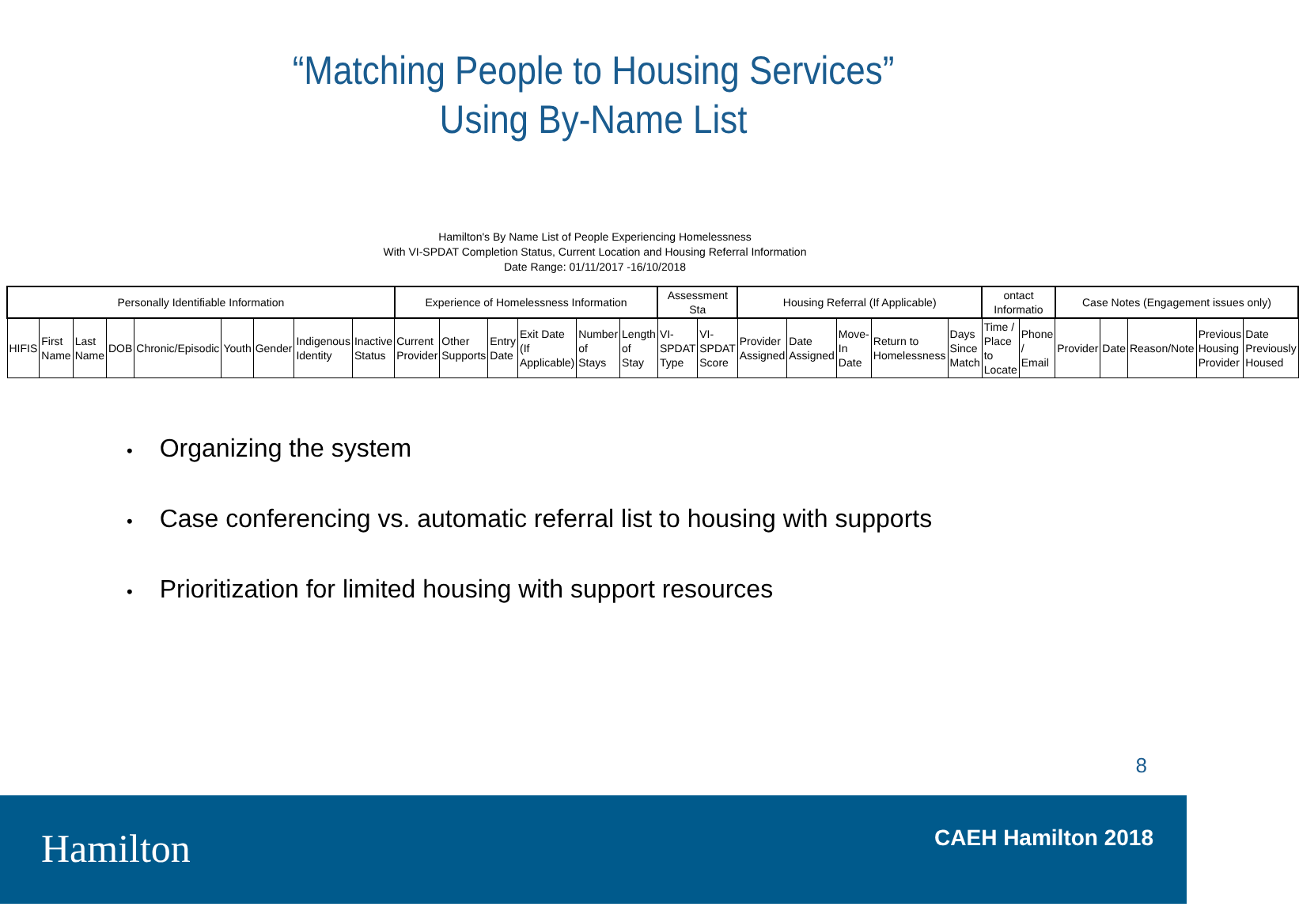“Matching People to Housing Services”
Using By-Name List
Hamilton's By Name List of People Experiencing Homelessness
With VI-SPDAT Completion Status, Current Location and Housing Referral Information
Date Range: 01/11/2017 -16/10/2018
| Personally Identifiable Information | | | | | | | | | Experience of Homelessness Information | | | | | | Assessment Sta | | Housing Referral (If Applicable) | | | | | ontact Informatio | | Case Notes (Engagement issues only) | | | | |
| --- | --- | --- | --- | --- | --- | --- | --- | --- | --- | --- | --- | --- | --- | --- | --- | --- | --- | --- | --- | --- | --- | --- | --- | --- | --- | --- | --- | --- |
| HIFIS | First Name | Last Name | DOB | Chronic/Episodic | Youth | Gender | Indigenous Identity | Inactive Status | Current Provider | Other Supports | Entry Date | Exit Date (If Applicable) | Number of Stays | Length of Stay | VI-SPDAT Type | VI-SPDAT Score | Provider Assigned | Date Assigned | Move-In Date | Return to Homelessness | Days Since Match | Time / Place to Locate | Phone / Email | Provider | Date | Reason/Note | Previous Housing Provider | Date Previously Housed |
Organizing the system
Case conferencing vs. automatic referral list to housing with supports
Prioritization for limited housing with support resources
8
Hamilton CAEH Hamilton 2018